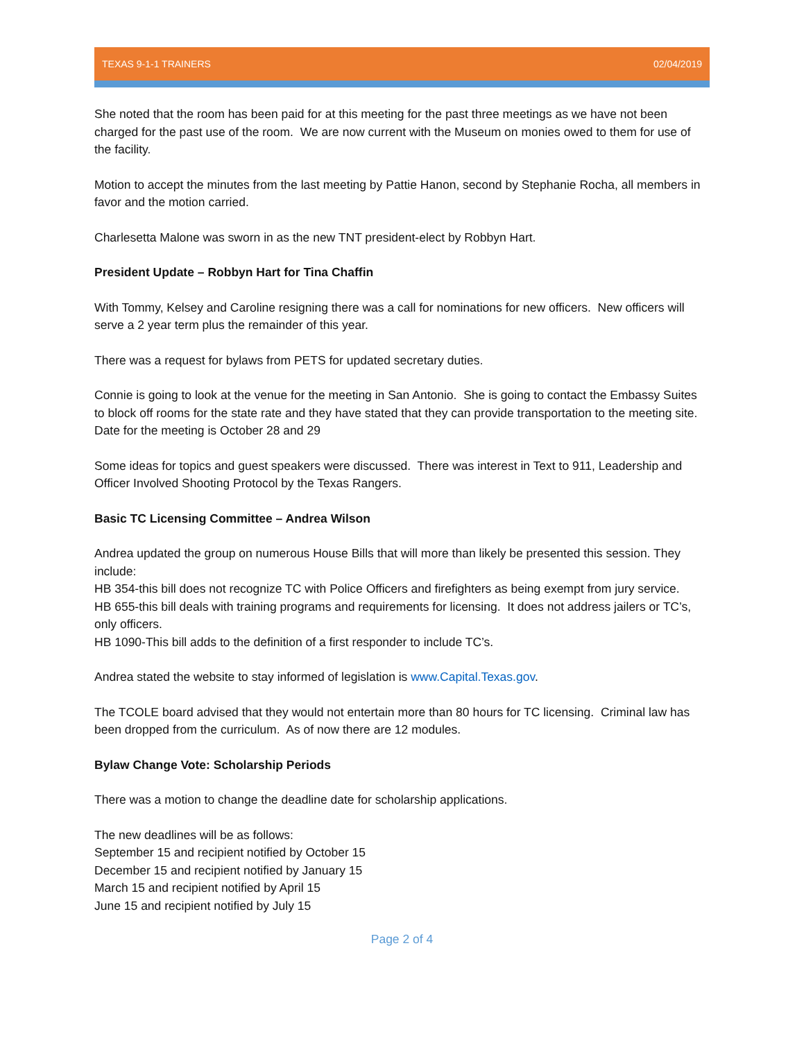TEXAS 9-1-1 TRAINERS 02/04/2019
She noted that the room has been paid for at this meeting for the past three meetings as we have not been charged for the past use of the room. We are now current with the Museum on monies owed to them for use of the facility.
Motion to accept the minutes from the last meeting by Pattie Hanon, second by Stephanie Rocha, all members in favor and the motion carried.
Charlesetta Malone was sworn in as the new TNT president-elect by Robbyn Hart.
President Update – Robbyn Hart for Tina Chaffin
With Tommy, Kelsey and Caroline resigning there was a call for nominations for new officers. New officers will serve a 2 year term plus the remainder of this year.
There was a request for bylaws from PETS for updated secretary duties.
Connie is going to look at the venue for the meeting in San Antonio. She is going to contact the Embassy Suites to block off rooms for the state rate and they have stated that they can provide transportation to the meeting site. Date for the meeting is October 28 and 29
Some ideas for topics and guest speakers were discussed. There was interest in Text to 911, Leadership and Officer Involved Shooting Protocol by the Texas Rangers.
Basic TC Licensing Committee – Andrea Wilson
Andrea updated the group on numerous House Bills that will more than likely be presented this session. They include:
HB 354-this bill does not recognize TC with Police Officers and firefighters as being exempt from jury service.
HB 655-this bill deals with training programs and requirements for licensing. It does not address jailers or TC’s, only officers.
HB 1090-This bill adds to the definition of a first responder to include TC’s.
Andrea stated the website to stay informed of legislation is www.Capital.Texas.gov.
The TCOLE board advised that they would not entertain more than 80 hours for TC licensing. Criminal law has been dropped from the curriculum. As of now there are 12 modules.
Bylaw Change Vote: Scholarship Periods
There was a motion to change the deadline date for scholarship applications.
The new deadlines will be as follows:
September 15 and recipient notified by October 15
December 15 and recipient notified by January 15
March 15 and recipient notified by April 15
June 15 and recipient notified by July 15
Page 2 of 4